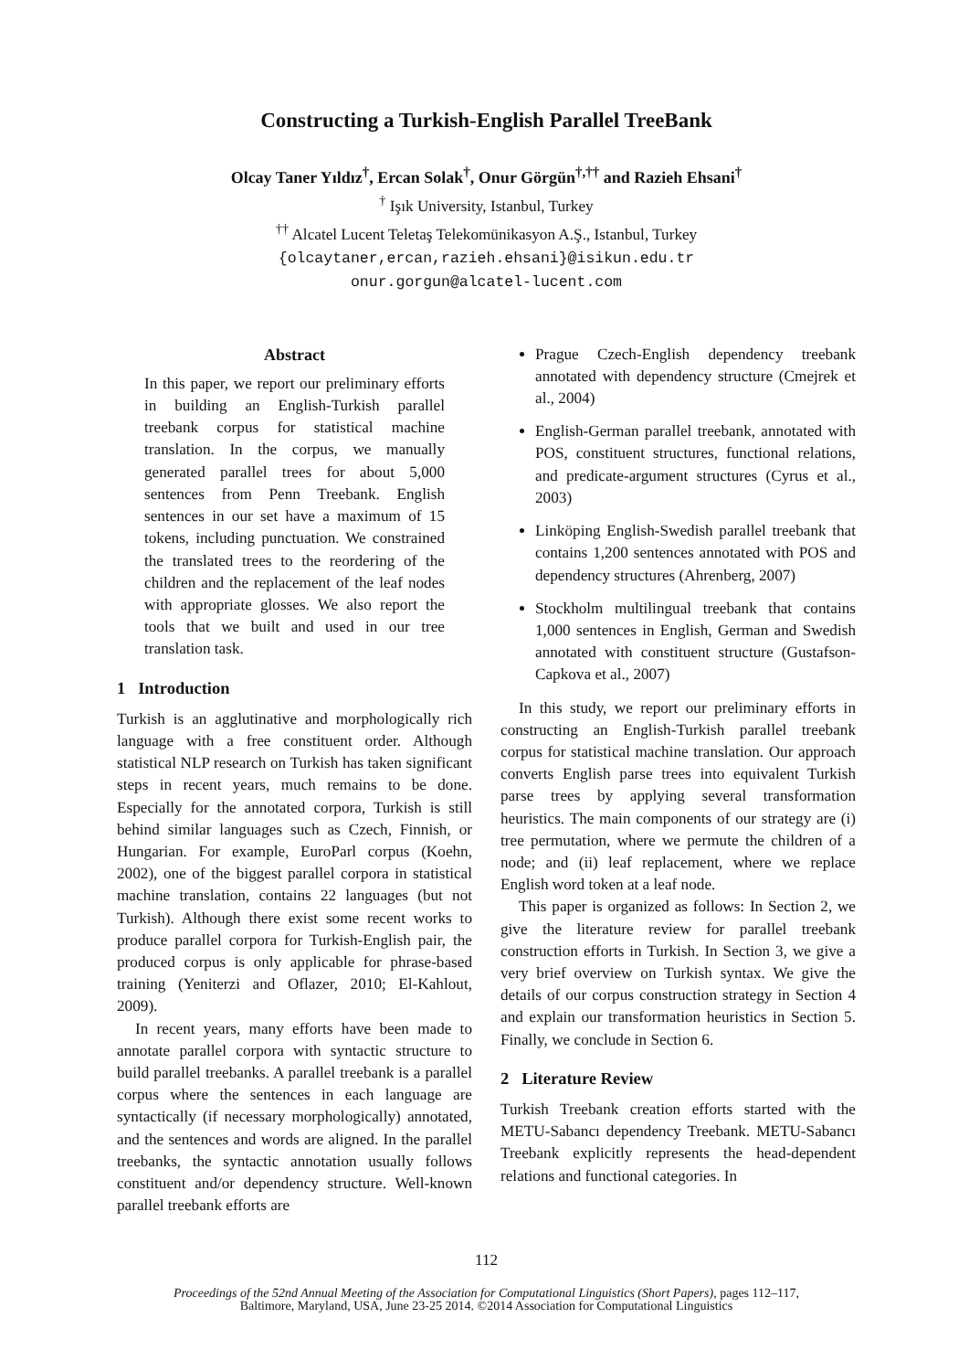Constructing a Turkish-English Parallel TreeBank
Olcay Taner Yıldız<sup>†</sup>, Ercan Solak<sup>†</sup>, Onur Görgün<sup>†,††</sup> and Razieh Ehsani<sup>†</sup>
<sup>†</sup> Işık University, Istanbul, Turkey
<sup>††</sup> Alcatel Lucent Teletaş Telekomünikasyon A.Ş., Istanbul, Turkey
{olcaytaner,ercan,razieh.ehsani}@isikun.edu.tr
onur.gorgun@alcatel-lucent.com
Abstract
In this paper, we report our preliminary efforts in building an English-Turkish parallel treebank corpus for statistical machine translation. In the corpus, we manually generated parallel trees for about 5,000 sentences from Penn Treebank. English sentences in our set have a maximum of 15 tokens, including punctuation. We constrained the translated trees to the reordering of the children and the replacement of the leaf nodes with appropriate glosses. We also report the tools that we built and used in our tree translation task.
1 Introduction
Turkish is an agglutinative and morphologically rich language with a free constituent order. Although statistical NLP research on Turkish has taken significant steps in recent years, much remains to be done. Especially for the annotated corpora, Turkish is still behind similar languages such as Czech, Finnish, or Hungarian. For example, EuroParl corpus (Koehn, 2002), one of the biggest parallel corpora in statistical machine translation, contains 22 languages (but not Turkish). Although there exist some recent works to produce parallel corpora for Turkish-English pair, the produced corpus is only applicable for phrase-based training (Yeniterzi and Oflazer, 2010; El-Kahlout, 2009).
In recent years, many efforts have been made to annotate parallel corpora with syntactic structure to build parallel treebanks. A parallel treebank is a parallel corpus where the sentences in each language are syntactically (if necessary morphologically) annotated, and the sentences and words are aligned. In the parallel treebanks, the syntactic annotation usually follows constituent and/or dependency structure. Well-known parallel treebank efforts are
Prague Czech-English dependency treebank annotated with dependency structure (Cmejrek et al., 2004)
English-German parallel treebank, annotated with POS, constituent structures, functional relations, and predicate-argument structures (Cyrus et al., 2003)
Linköping English-Swedish parallel treebank that contains 1,200 sentences annotated with POS and dependency structures (Ahrenberg, 2007)
Stockholm multilingual treebank that contains 1,000 sentences in English, German and Swedish annotated with constituent structure (Gustafson-Capkova et al., 2007)
In this study, we report our preliminary efforts in constructing an English-Turkish parallel treebank corpus for statistical machine translation. Our approach converts English parse trees into equivalent Turkish parse trees by applying several transformation heuristics. The main components of our strategy are (i) tree permutation, where we permute the children of a node; and (ii) leaf replacement, where we replace English word token at a leaf node.
This paper is organized as follows: In Section 2, we give the literature review for parallel treebank construction efforts in Turkish. In Section 3, we give a very brief overview on Turkish syntax. We give the details of our corpus construction strategy in Section 4 and explain our transformation heuristics in Section 5. Finally, we conclude in Section 6.
2 Literature Review
Turkish Treebank creation efforts started with the METU-Sabancı dependency Treebank. METU-Sabancı Treebank explicitly represents the head-dependent relations and functional categories. In
112
Proceedings of the 52nd Annual Meeting of the Association for Computational Linguistics (Short Papers), pages 112–117,
Baltimore, Maryland, USA, June 23-25 2014. ©2014 Association for Computational Linguistics